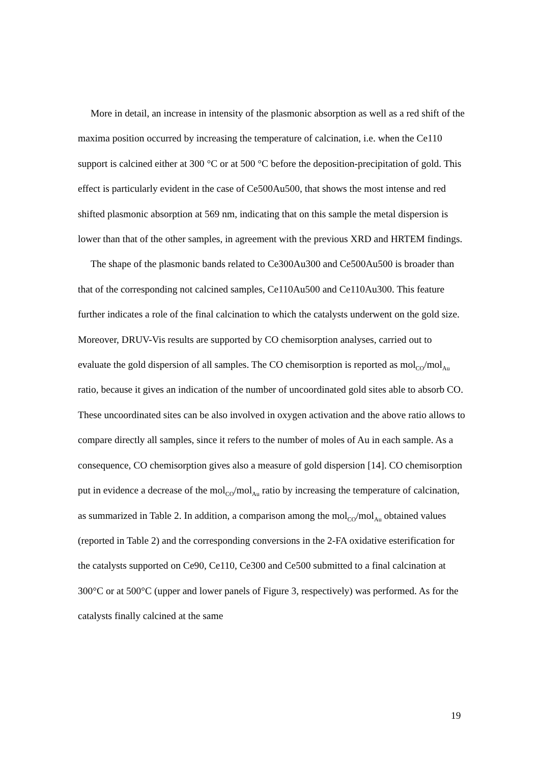More in detail, an increase in intensity of the plasmonic absorption as well as a red shift of the maxima position occurred by increasing the temperature of calcination, i.e. when the Ce110 support is calcined either at 300 °C or at 500 °C before the deposition-precipitation of gold. This effect is particularly evident in the case of Ce500Au500, that shows the most intense and red shifted plasmonic absorption at 569 nm, indicating that on this sample the metal dispersion is lower than that of the other samples, in agreement with the previous XRD and HRTEM findings.
The shape of the plasmonic bands related to Ce300Au300 and Ce500Au500 is broader than that of the corresponding not calcined samples, Ce110Au500 and Ce110Au300. This feature further indicates a role of the final calcination to which the catalysts underwent on the gold size. Moreover, DRUV-Vis results are supported by CO chemisorption analyses, carried out to evaluate the gold dispersion of all samples. The CO chemisorption is reported as mol<sub>CO</sub>/mol<sub>Au</sub> ratio, because it gives an indication of the number of uncoordinated gold sites able to absorb CO. These uncoordinated sites can be also involved in oxygen activation and the above ratio allows to compare directly all samples, since it refers to the number of moles of Au in each sample. As a consequence, CO chemisorption gives also a measure of gold dispersion [14]. CO chemisorption put in evidence a decrease of the mol<sub>CO</sub>/mol<sub>Au</sub> ratio by increasing the temperature of calcination, as summarized in Table 2. In addition, a comparison among the mol<sub>CO</sub>/mol<sub>Au</sub> obtained values (reported in Table 2) and the corresponding conversions in the 2-FA oxidative esterification for the catalysts supported on Ce90, Ce110, Ce300 and Ce500 submitted to a final calcination at 300°C or at 500°C (upper and lower panels of Figure 3, respectively) was performed. As for the catalysts finally calcined at the same
19